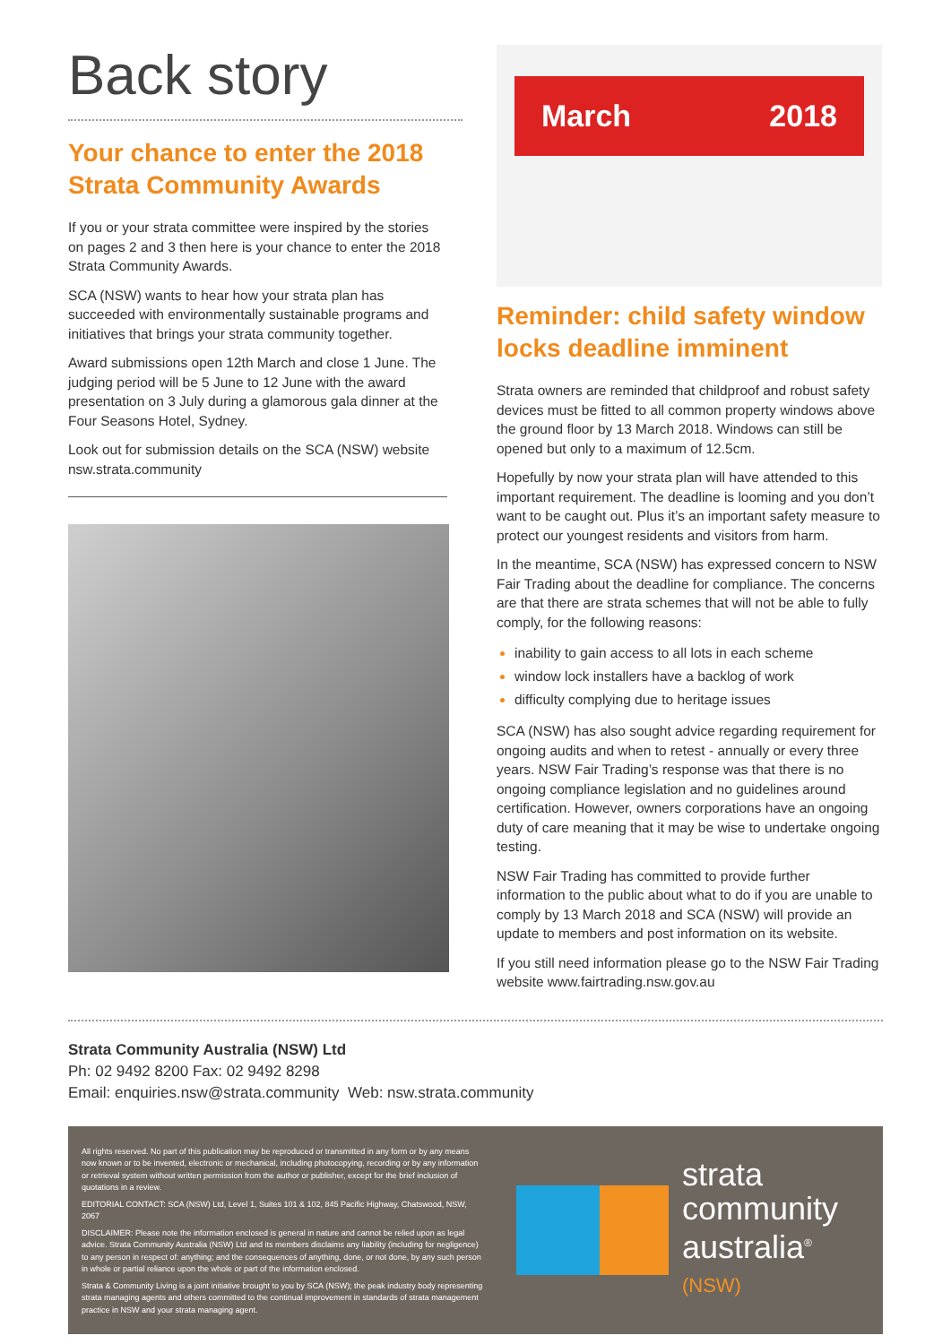Back story
Your chance to enter the 2018 Strata Community Awards
If you or your strata committee were inspired by the stories on pages 2 and 3 then here is your chance to enter the 2018 Strata Community Awards.
SCA (NSW) wants to hear how your strata plan has succeeded with environmentally sustainable programs and initiatives that brings your strata community together.
Award submissions open 12th March and close 1 June. The judging period will be 5 June to 12 June with the award presentation on 3 July during a glamorous gala dinner at the Four Seasons Hotel, Sydney.
Look out for submission details on the SCA (NSW) website nsw.strata.community
March 2018
Reminder: child safety window locks deadline imminent
Strata owners are reminded that childproof and robust safety devices must be fitted to all common property windows above the ground floor by 13 March 2018. Windows can still be opened but only to a maximum of 12.5cm.
Hopefully by now your strata plan will have attended to this important requirement. The deadline is looming and you don’t want to be caught out. Plus it’s an important safety measure to protect our youngest residents and visitors from harm.
In the meantime, SCA (NSW) has expressed concern to NSW Fair Trading about the deadline for compliance. The concerns are that there are strata schemes that will not be able to fully comply, for the following reasons:
inability to gain access to all lots in each scheme
window lock installers have a backlog of work
difficulty complying due to heritage issues
SCA (NSW) has also sought advice regarding requirement for ongoing audits and when to retest - annually or every three years. NSW Fair Trading’s response was that there is no ongoing compliance legislation and no guidelines around certification. However, owners corporations have an ongoing duty of care meaning that it may be wise to undertake ongoing testing.
NSW Fair Trading has committed to provide further information to the public about what to do if you are unable to comply by 13 March 2018 and SCA (NSW) will provide an update to members and post information on its website.
If you still need information please go to the NSW Fair Trading website www.fairtrading.nsw.gov.au
Strata Community Australia (NSW) Ltd
Ph: 02 9492 8200 Fax: 02 9492 8298
Email: enquiries.nsw@strata.community Web: nsw.strata.community
All rights reserved. No part of this publication may be reproduced or transmitted in any form or by any means now known or to be invented, electronic or mechanical, including photocopying, recording or by any information or retrieval system without written permission from the author or publisher, except for the brief inclusion of quotations in a review.
EDITORIAL CONTACT: SCA (NSW) Ltd, Level 1, Suites 101 & 102, 845 Pacific Highway, Chatswood, NSW, 2067
DISCLAIMER: Please note the information enclosed is general in nature and cannot be relied upon as legal advice. Strata Community Australia (NSW) Ltd and its members disclaims any liability (including for negligence) to any person in respect of: anything; and the consequences of anything, done, or not done, by any such person in whole or partial reliance upon the whole or part of the information enclosed.
Strata & Community Living is a joint initiative brought to you by SCA (NSW); the peak industry body representing strata managing agents and others committed to the continual improvement in standards of strata management practice in NSW and your strata managing agent.
strata
community
australia<sup>®</sup>
(NSW)